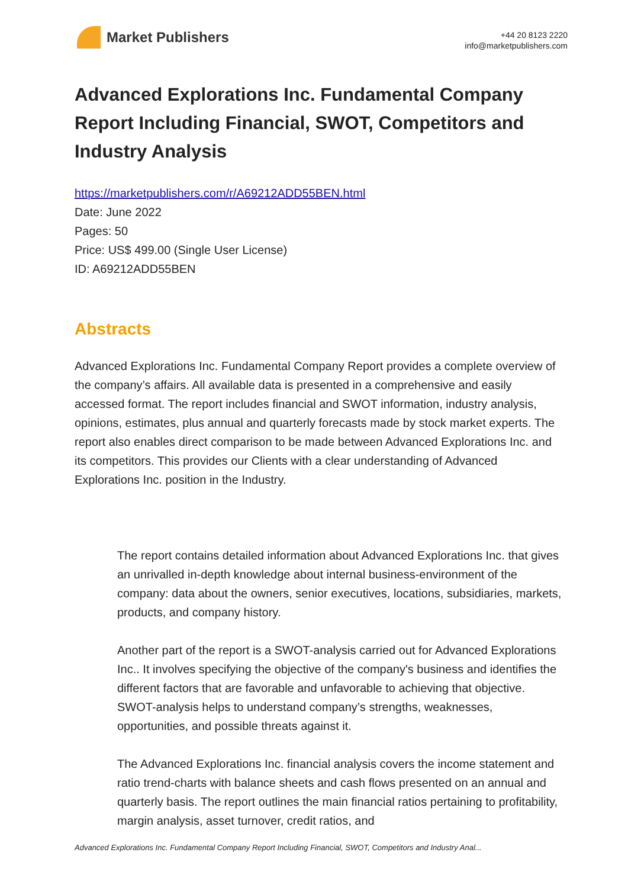Market Publishers
+44 20 8123 2220
info@marketpublishers.com
Advanced Explorations Inc. Fundamental Company Report Including Financial, SWOT, Competitors and Industry Analysis
https://marketpublishers.com/r/A69212ADD55BEN.html
Date: June 2022
Pages: 50
Price: US$ 499.00 (Single User License)
ID: A69212ADD55BEN
Abstracts
Advanced Explorations Inc. Fundamental Company Report provides a complete overview of the company’s affairs. All available data is presented in a comprehensive and easily accessed format. The report includes financial and SWOT information, industry analysis, opinions, estimates, plus annual and quarterly forecasts made by stock market experts. The report also enables direct comparison to be made between Advanced Explorations Inc. and its competitors. This provides our Clients with a clear understanding of Advanced Explorations Inc. position in the Industry.
The report contains detailed information about Advanced Explorations Inc. that gives an unrivalled in-depth knowledge about internal business-environment of the company: data about the owners, senior executives, locations, subsidiaries, markets, products, and company history.
Another part of the report is a SWOT-analysis carried out for Advanced Explorations Inc.. It involves specifying the objective of the company's business and identifies the different factors that are favorable and unfavorable to achieving that objective. SWOT-analysis helps to understand company’s strengths, weaknesses, opportunities, and possible threats against it.
The Advanced Explorations Inc. financial analysis covers the income statement and ratio trend-charts with balance sheets and cash flows presented on an annual and quarterly basis. The report outlines the main financial ratios pertaining to profitability, margin analysis, asset turnover, credit ratios, and
Advanced Explorations Inc. Fundamental Company Report Including Financial, SWOT, Competitors and Industry Anal...